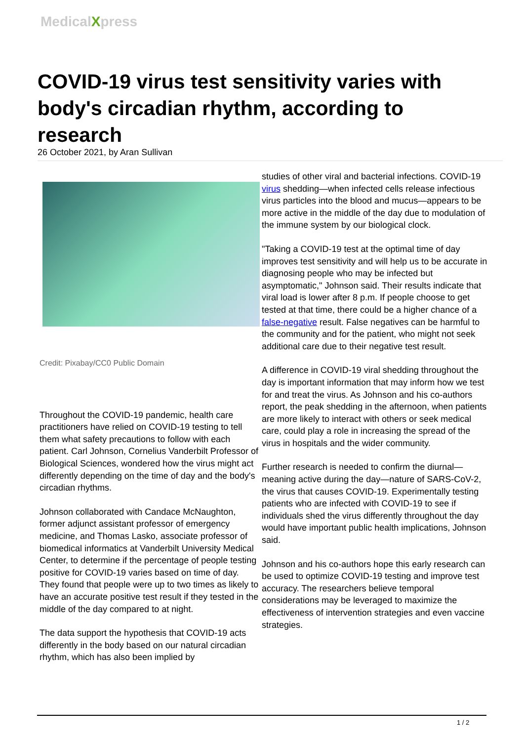MedicalXpress
COVID-19 virus test sensitivity varies with body's circadian rhythm, according to research
26 October 2021, by Aran Sullivan
Credit: Pixabay/CC0 Public Domain
Throughout the COVID-19 pandemic, health care practitioners have relied on COVID-19 testing to tell them what safety precautions to follow with each patient. Carl Johnson, Cornelius Vanderbilt Professor of Biological Sciences, wondered how the virus might act differently depending on the time of day and the body's circadian rhythms.
Johnson collaborated with Candace McNaughton, former adjunct assistant professor of emergency medicine, and Thomas Lasko, associate professor of biomedical informatics at Vanderbilt University Medical Center, to determine if the percentage of people testing positive for COVID-19 varies based on time of day. They found that people were up to two times as likely to have an accurate positive test result if they tested in the middle of the day compared to at night.
The data support the hypothesis that COVID-19 acts differently in the body based on our natural circadian rhythm, which has also been implied by
studies of other viral and bacterial infections. COVID-19 virus shedding—when infected cells release infectious virus particles into the blood and mucus—appears to be more active in the middle of the day due to modulation of the immune system by our biological clock.
"Taking a COVID-19 test at the optimal time of day improves test sensitivity and will help us to be accurate in diagnosing people who may be infected but asymptomatic," Johnson said. Their results indicate that viral load is lower after 8 p.m. If people choose to get tested at that time, there could be a higher chance of a false-negative result. False negatives can be harmful to the community and for the patient, who might not seek additional care due to their negative test result.
A difference in COVID-19 viral shedding throughout the day is important information that may inform how we test for and treat the virus. As Johnson and his co-authors report, the peak shedding in the afternoon, when patients are more likely to interact with others or seek medical care, could play a role in increasing the spread of the virus in hospitals and the wider community.
Further research is needed to confirm the diurnal—meaning active during the day—nature of SARS-CoV-2, the virus that causes COVID-19. Experimentally testing patients who are infected with COVID-19 to see if individuals shed the virus differently throughout the day would have important public health implications, Johnson said.
Johnson and his co-authors hope this early research can be used to optimize COVID-19 testing and improve test accuracy. The researchers believe temporal considerations may be leveraged to maximize the effectiveness of intervention strategies and even vaccine strategies.
1 / 2